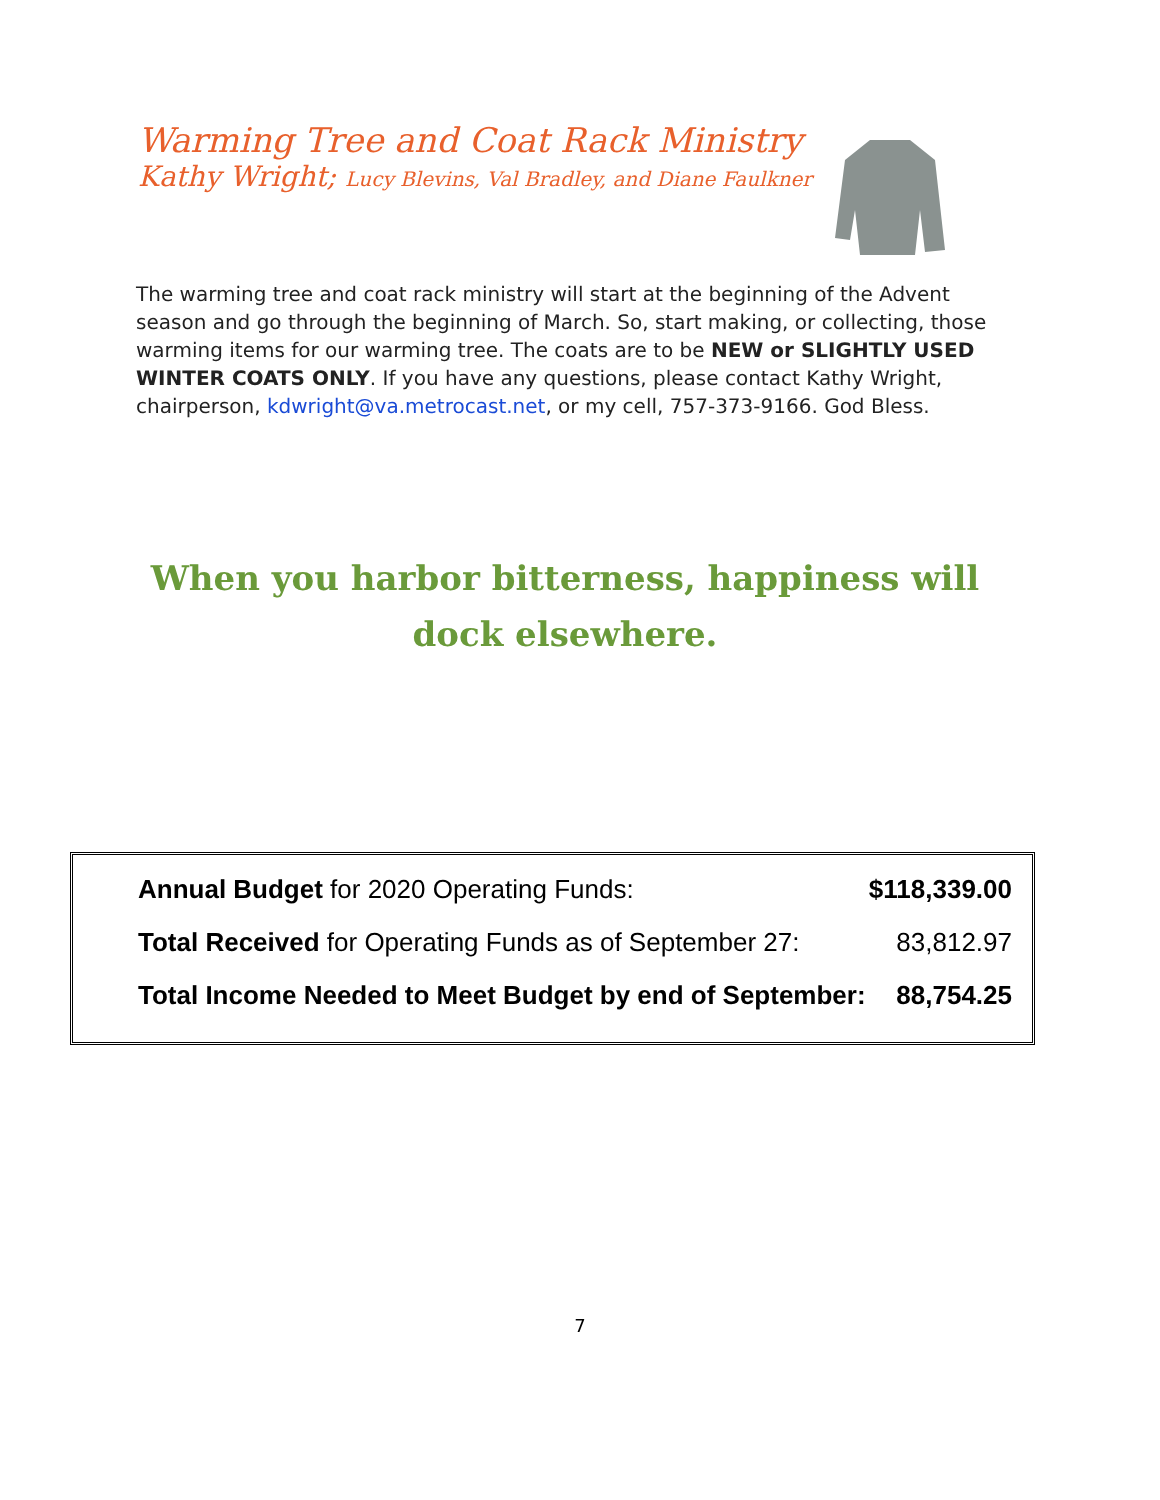Warming Tree and Coat Rack Ministry
Kathy Wright; Lucy Blevins, Val Bradley, and Diane Faulkner
The warming tree and coat rack ministry will start at the beginning of the Advent season and go through the beginning of March. So, start making, or collecting, those warming items for our warming tree. The coats are to be NEW or SLIGHTLY USED WINTER COATS ONLY. If you have any questions, please contact Kathy Wright, chairperson, kdwright@va.metrocast.net, or my cell, 757-373-9166. God Bless.
When you harbor bitterness, happiness will dock elsewhere.
| Annual Budget for 2020 Operating Funds: | $118,339.00 |
| Total Received for Operating Funds as of September 27: | 83,812.97 |
| Total Income Needed to Meet Budget by end of September: | 88,754.25 |
7